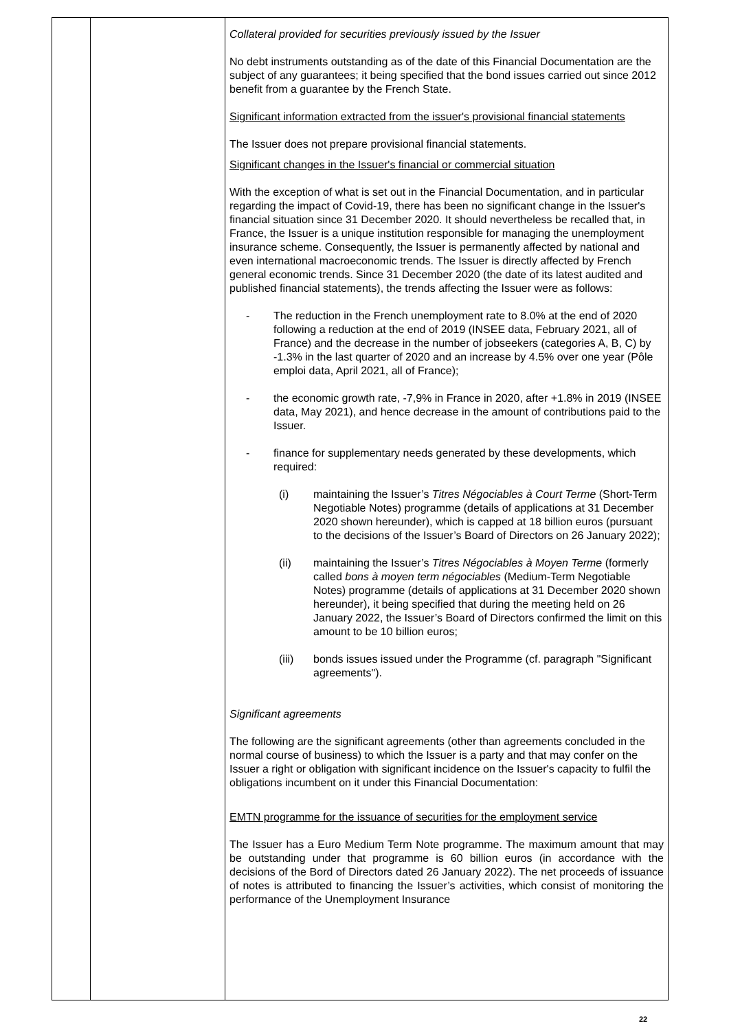| | | Collateral provided for securities previously issued by the Issuer No debt instruments outstanding as of the date of this Financial Documentation are the subject of any guarantees; it being specified that the bond issues carried out since 2012 benefit from a guarantee by the French State. Significant information extracted from the issuer's provisional financial statements The Issuer does not prepare provisional financial statements. Significant changes in the Issuer's financial or commercial situation With the exception of what is set out in the Financial Documentation, and in particular regarding the impact of Covid-19, there has been no significant change in the Issuer's financial situation since 31 December 2020. It should nevertheless be recalled that, in France, the Issuer is a unique institution responsible for managing the unemployment insurance scheme. Consequently, the Issuer is permanently affected by national and even international macroeconomic trends. The Issuer is directly affected by French general economic trends. Since 31 December 2020 (the date of its latest audited and published financial statements), the trends affecting the Issuer were as follows: - The reduction in the French unemployment rate to 8.0% at the end of 2020 following a reduction at the end of 2019 (INSEE data, February 2021, all of France) and the decrease in the number of jobseekers (categories A, B, C) by -1.3% in the last quarter of 2020 and an increase by 4.5% over one year (Pôle emploi data, April 2021, all of France); - the economic growth rate, -7,9% in France in 2020, after +1.8% in 2019 (INSEE data, May 2021), and hence decrease in the amount of contributions paid to the Issuer. - finance for supplementary needs generated by these developments, which required: (i) maintaining the Issuer’s Titres Négociables à Court Terme (Short-Term Negotiable Notes) programme (details of applications at 31 December 2020 shown hereunder), which is capped at 18 billion euros (pursuant to the decisions of the Issuer’s Board of Directors on 26 January 2022); (ii) maintaining the Issuer’s Titres Négociables à Moyen Terme (formerly called bons à moyen term négociables (Medium-Term Negotiable Notes) programme (details of applications at 31 December 2020 shown hereunder), it being specified that during the meeting held on 26 January 2022, the Issuer’s Board of Directors confirmed the limit on this amount to be 10 billion euros; (iii) bonds issues issued under the Programme (cf. paragraph "Significant agreements"). Significant agreements The following are the significant agreements (other than agreements concluded in the normal course of business) to which the Issuer is a party and that may confer on the Issuer a right or obligation with significant incidence on the Issuer's capacity to fulfil the obligations incumbent on it under this Financial Documentation: EMTN programme for the issuance of securities for the employment service The Issuer has a Euro Medium Term Note programme. The maximum amount that may be outstanding under that programme is 60 billion euros (in accordance with the decisions of the Bord of Directors dated 26 January 2022). The net proceeds of issuance of notes is attributed to financing the Issuer’s activities, which consist of monitoring the performance of the Unemployment Insurance |
22